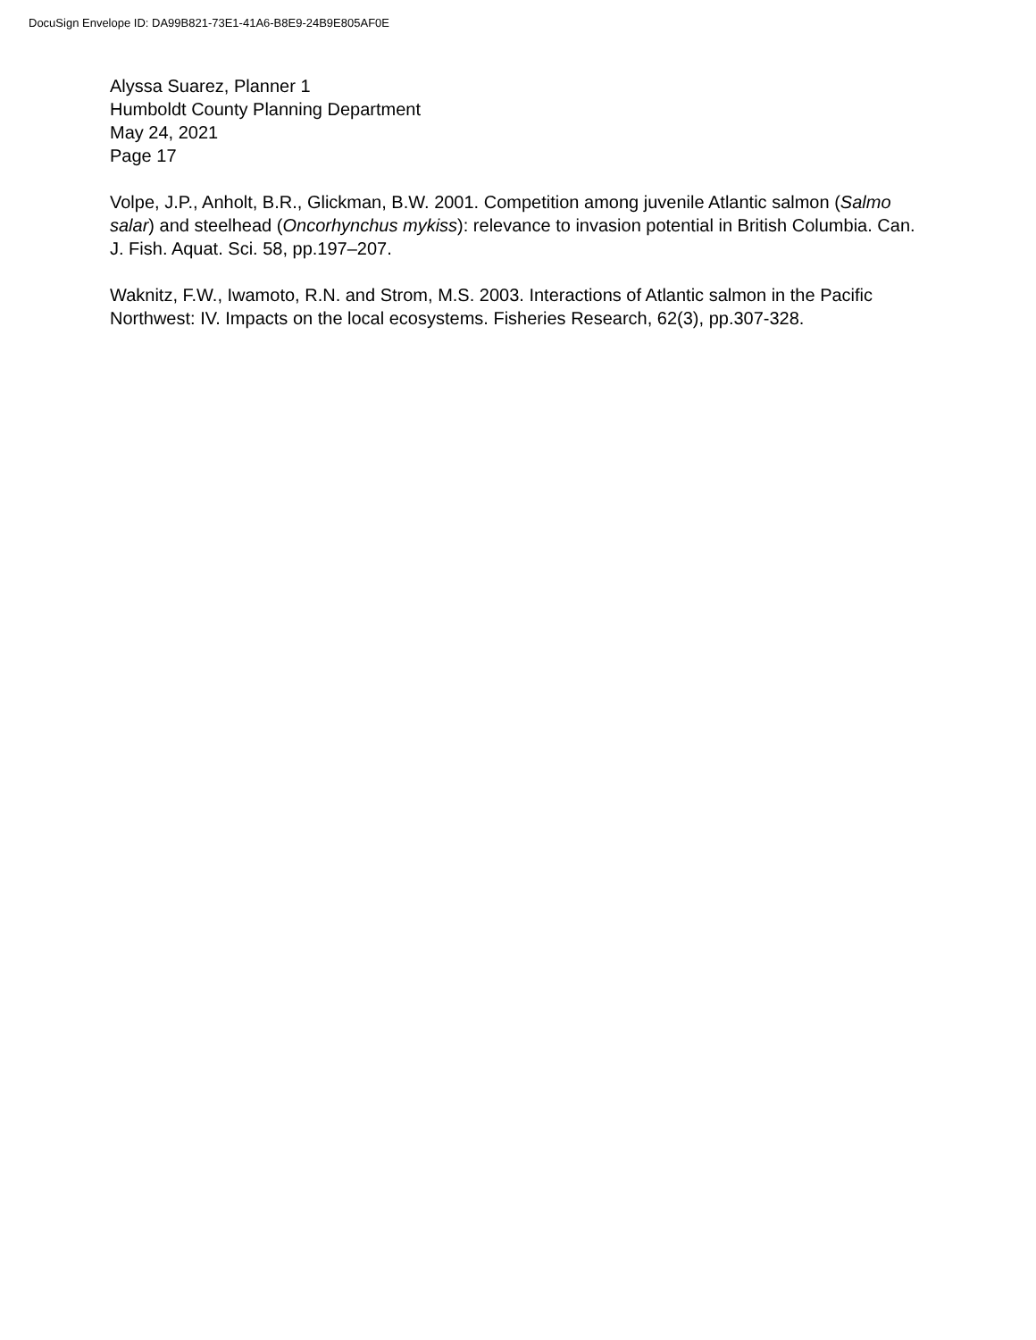DocuSign Envelope ID: DA99B821-73E1-41A6-B8E9-24B9E805AF0E
Alyssa Suarez, Planner 1
Humboldt County Planning Department
May 24, 2021
Page 17
Volpe, J.P., Anholt, B.R., Glickman, B.W. 2001. Competition among juvenile Atlantic salmon (Salmo salar) and steelhead (Oncorhynchus mykiss): relevance to invasion potential in British Columbia. Can. J. Fish. Aquat. Sci. 58, pp.197–207.
Waknitz, F.W., Iwamoto, R.N. and Strom, M.S. 2003. Interactions of Atlantic salmon in the Pacific Northwest: IV. Impacts on the local ecosystems. Fisheries Research, 62(3), pp.307-328.